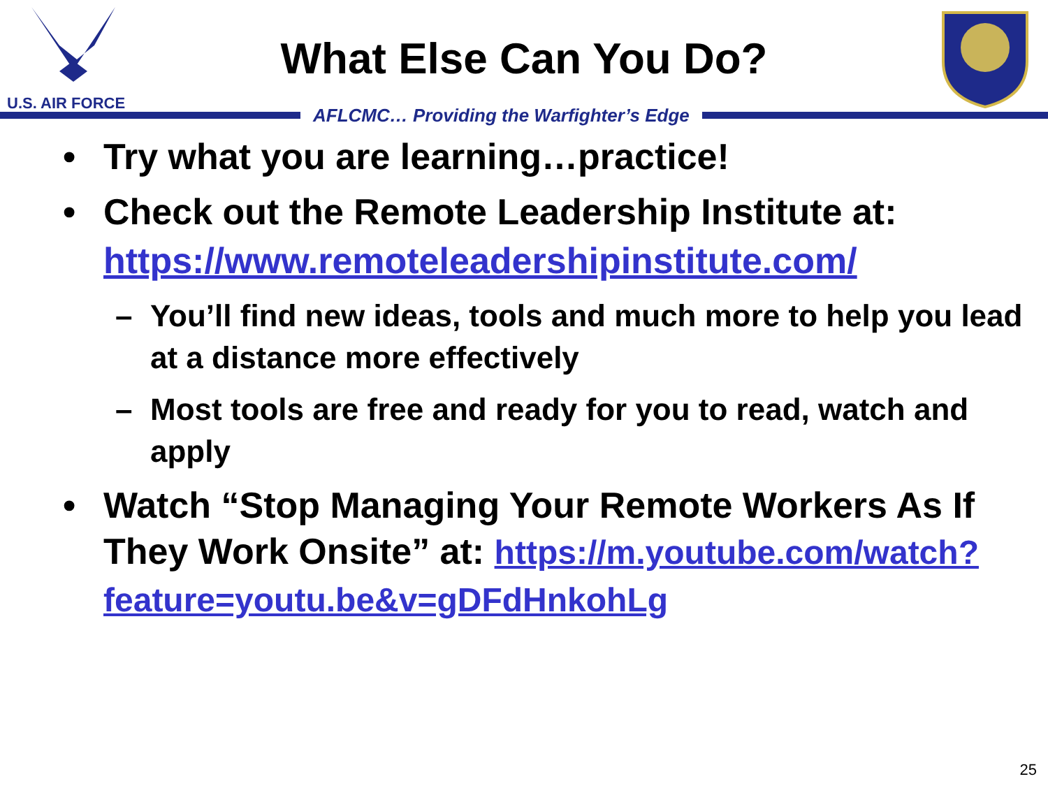U.S. AIR FORCE
What Else Can You Do?
AFLCMC… Providing the Warfighter’s Edge
• Try what you are learning…practice!
• Check out the Remote Leadership Institute at: https://www.remoteleadershipinstitute.com/
– You’ll find new ideas, tools and much more to help you lead at a distance more effectively
– Most tools are free and ready for you to read, watch and apply
• Watch “Stop Managing Your Remote Workers As If They Work Onsite” at: https://m.youtube.com/watch?feature=youtu.be&v=gDFdHnkohLg
25